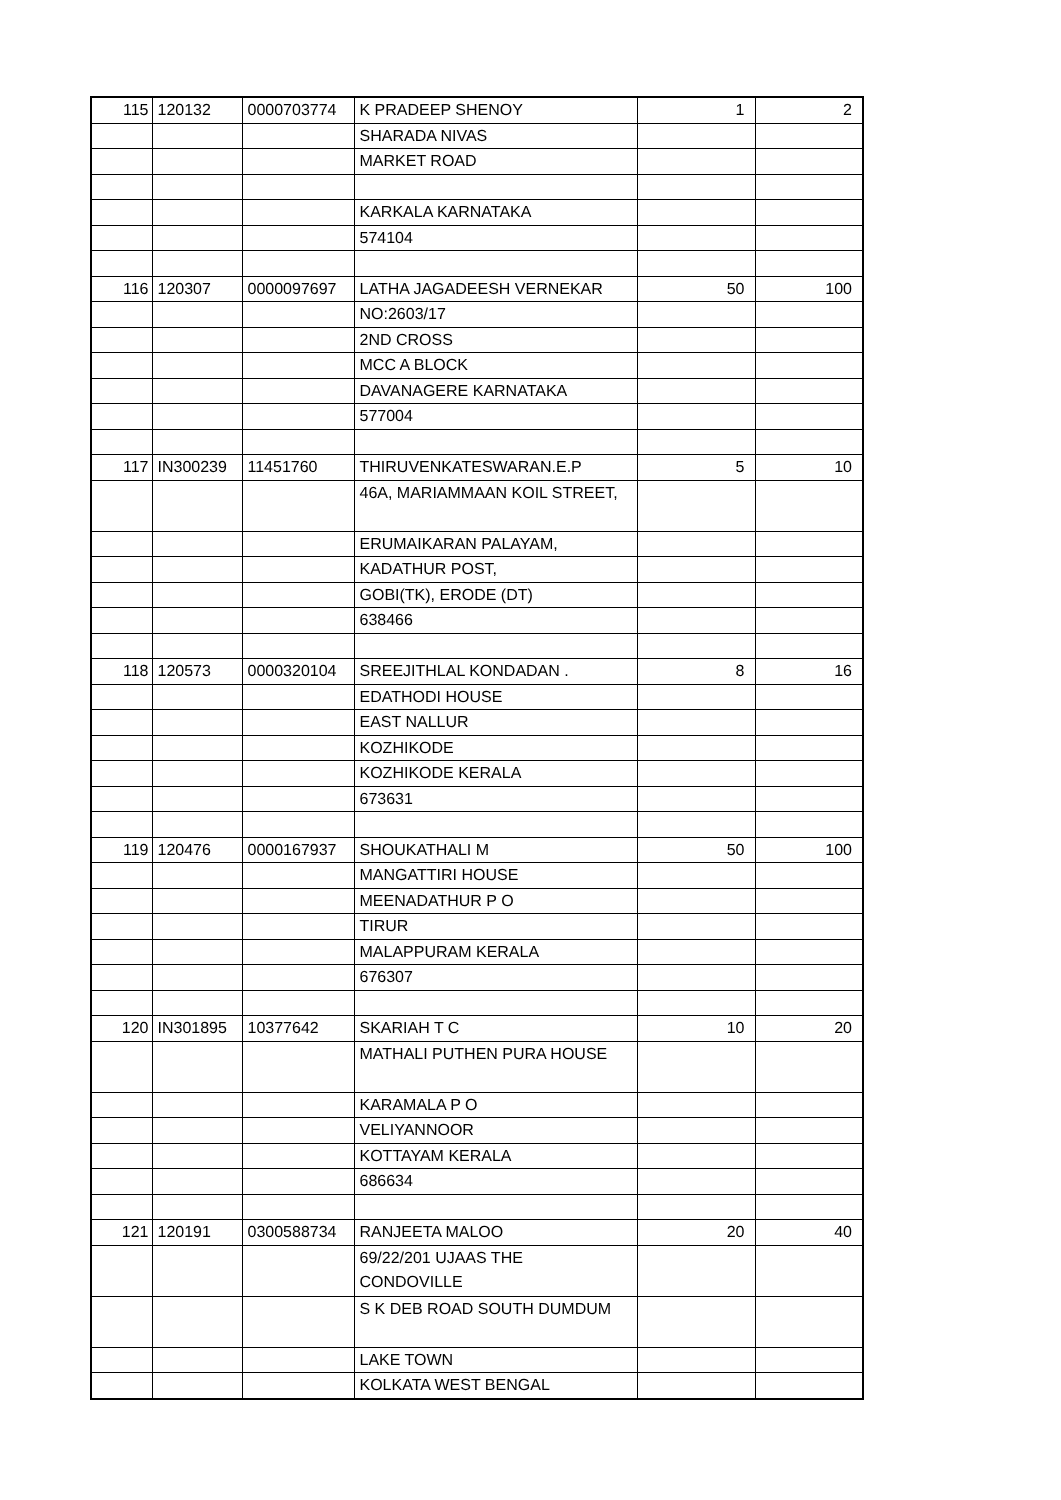| 115 | 120132 | 0000703774 | K PRADEEP SHENOY | 1 | 2 |
| | | | SHARADA NIVAS | | |
| | | | MARKET ROAD | | |
| | | | KARKALA KARNATAKA | | |
| | | | 574104 | | |
| 116 | 120307 | 0000097697 | LATHA JAGADEESH VERNEKAR | 50 | 100 |
| | | | NO:2603/17 | | |
| | | | 2ND CROSS | | |
| | | | MCC A BLOCK | | |
| | | | DAVANAGERE KARNATAKA | | |
| | | | 577004 | | |
| 117 | IN300239 | 11451760 | THIRUVENKATESWARAN.E.P | 5 | 10 |
| | | | 46A, MARIAMMAAN KOIL STREET, | | |
| | | | ERUMAIKARAN PALAYAM, | | |
| | | | KADATHUR POST, | | |
| | | | GOBI(TK), ERODE (DT) | | |
| | | | 638466 | | |
| 118 | 120573 | 0000320104 | SREEJITHLAL KONDADAN . | 8 | 16 |
| | | | EDATHODI HOUSE | | |
| | | | EAST NALLUR | | |
| | | | KOZHIKODE | | |
| | | | KOZHIKODE KERALA | | |
| | | | 673631 | | |
| 119 | 120476 | 0000167937 | SHOUKATHALI M | 50 | 100 |
| | | | MANGATTIRI HOUSE | | |
| | | | MEENADATHUR P O | | |
| | | | TIRUR | | |
| | | | MALAPPURAM KERALA | | |
| | | | 676307 | | |
| 120 | IN301895 | 10377642 | SKARIAH T C | 10 | 20 |
| | | | MATHALI PUTHEN PURA HOUSE | | |
| | | | KARAMALA P O | | |
| | | | VELIYANNOOR | | |
| | | | KOTTAYAM KERALA | | |
| | | | 686634 | | |
| 121 | 120191 | 0300588734 | RANJEETA MALOO | 20 | 40 |
| | | | 69/22/201 UJAAS THE CONDOVILLE | | |
| | | | S K DEB ROAD SOUTH DUMDUM | | |
| | | | LAKE TOWN | | |
| | | | KOLKATA WEST BENGAL | | |